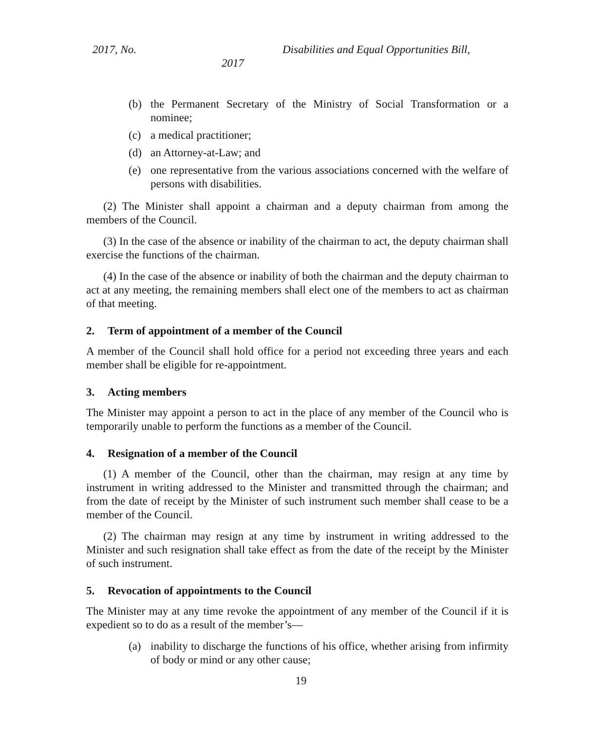2017, No. Disabilities and Equal Opportunities Bill,
2017
(b) the Permanent Secretary of the Ministry of Social Transformation or a nominee;
(c) a medical practitioner;
(d) an Attorney-at-Law; and
(e) one representative from the various associations concerned with the welfare of persons with disabilities.
(2) The Minister shall appoint a chairman and a deputy chairman from among the members of the Council.
(3) In the case of the absence or inability of the chairman to act, the deputy chairman shall exercise the functions of the chairman.
(4) In the case of the absence or inability of both the chairman and the deputy chairman to act at any meeting, the remaining members shall elect one of the members to act as chairman of that meeting.
2. Term of appointment of a member of the Council
A member of the Council shall hold office for a period not exceeding three years and each member shall be eligible for re-appointment.
3. Acting members
The Minister may appoint a person to act in the place of any member of the Council who is temporarily unable to perform the functions as a member of the Council.
4. Resignation of a member of the Council
(1) A member of the Council, other than the chairman, may resign at any time by instrument in writing addressed to the Minister and transmitted through the chairman; and from the date of receipt by the Minister of such instrument such member shall cease to be a member of the Council.
(2) The chairman may resign at any time by instrument in writing addressed to the Minister and such resignation shall take effect as from the date of the receipt by the Minister of such instrument.
5. Revocation of appointments to the Council
The Minister may at any time revoke the appointment of any member of the Council if it is expedient so to do as a result of the member’s—
(a) inability to discharge the functions of his office, whether arising from infirmity of body or mind or any other cause;
19